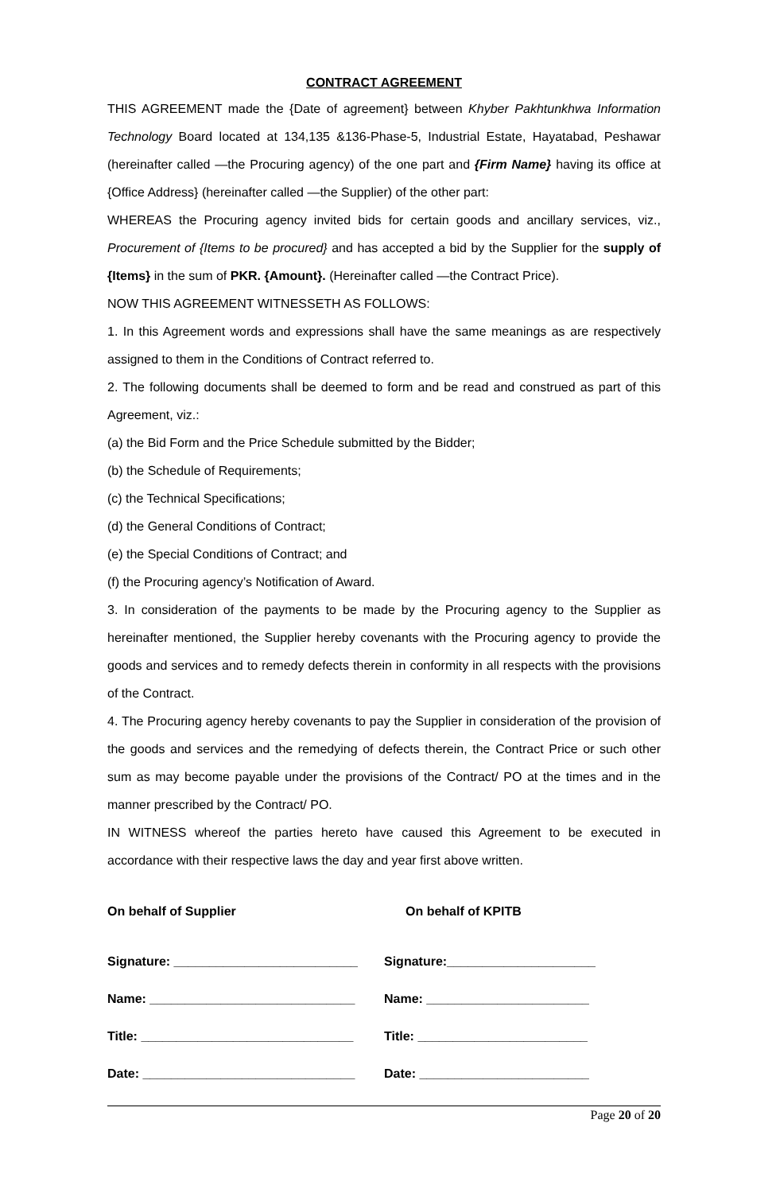CONTRACT AGREEMENT
THIS AGREEMENT made the {Date of agreement} between Khyber Pakhtunkhwa Information Technology Board located at 134,135 &136-Phase-5, Industrial Estate, Hayatabad, Peshawar (hereinafter called —the Procuring agency) of the one part and {Firm Name} having its office at {Office Address} (hereinafter called —the Supplier) of the other part:
WHEREAS the Procuring agency invited bids for certain goods and ancillary services, viz., Procurement of {Items to be procured} and has accepted a bid by the Supplier for the supply of {Items} in the sum of PKR. {Amount}. (Hereinafter called —the Contract Price).
NOW THIS AGREEMENT WITNESSETH AS FOLLOWS:
1. In this Agreement words and expressions shall have the same meanings as are respectively assigned to them in the Conditions of Contract referred to.
2. The following documents shall be deemed to form and be read and construed as part of this Agreement, viz.:
(a) the Bid Form and the Price Schedule submitted by the Bidder;
(b) the Schedule of Requirements;
(c) the Technical Specifications;
(d) the General Conditions of Contract;
(e) the Special Conditions of Contract; and
(f) the Procuring agency’s Notification of Award.
3. In consideration of the payments to be made by the Procuring agency to the Supplier as hereinafter mentioned, the Supplier hereby covenants with the Procuring agency to provide the goods and services and to remedy defects therein in conformity in all respects with the provisions of the Contract.
4. The Procuring agency hereby covenants to pay the Supplier in consideration of the provision of the goods and services and the remedying of defects therein, the Contract Price or such other sum as may become payable under the provisions of the Contract/ PO at the times and in the manner prescribed by the Contract/ PO.
IN WITNESS whereof the parties hereto have caused this Agreement to be executed in accordance with their respective laws the day and year first above written.
On behalf of Supplier On behalf of KPITB
Signature: __________________________
Signature:_____________________
Name: _____________________________ Name: _______________________
Title: ______________________________
Title: ________________________
Date: ______________________________ Date: ________________________
Page 20 of 20